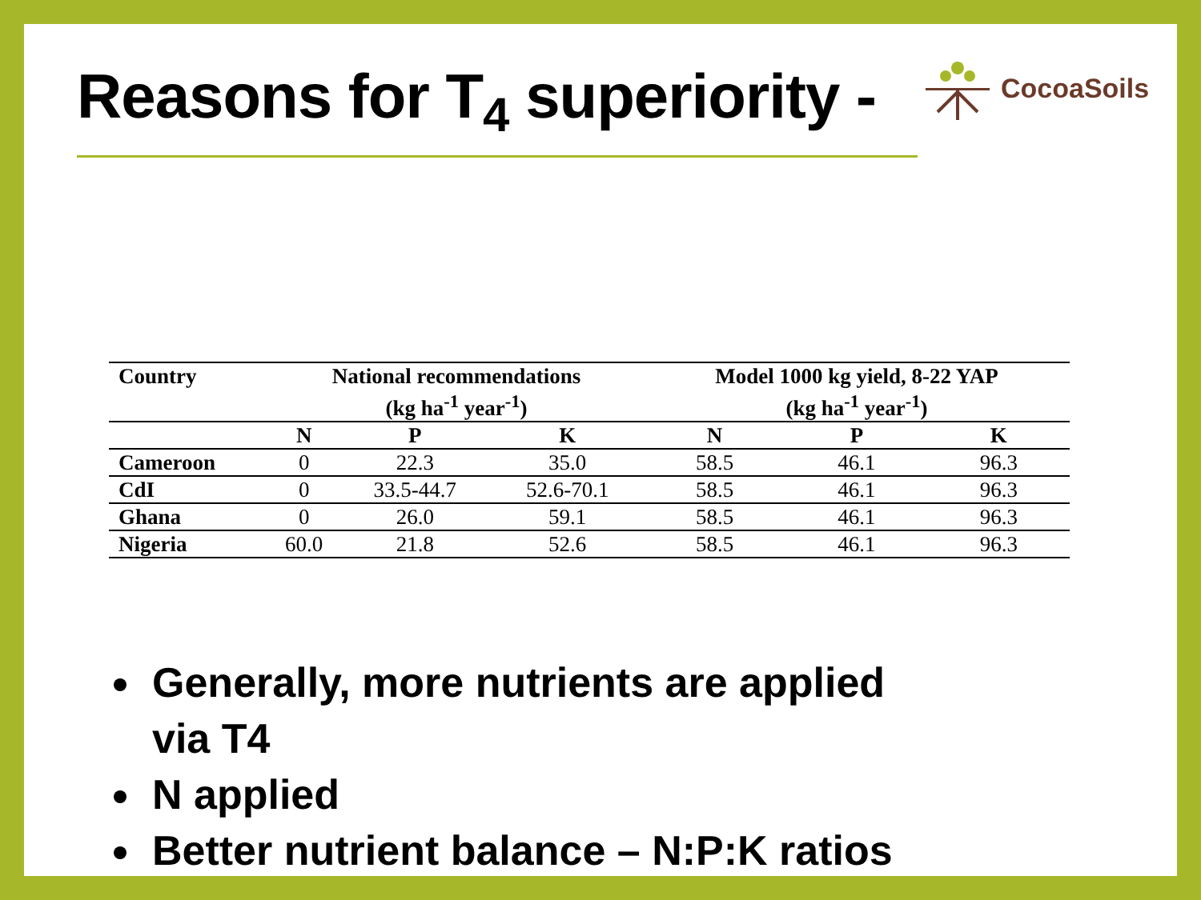Reasons for T<sub>4</sub> superiority -
CocoaSoils
| Country | National recommendations (kg ha<sup>-1</sup> year<sup>-1</sup>) | | | Model 1000 kg yield, 8-22 YAP (kg ha<sup>-1</sup> year<sup>-1</sup>) | | |
| --- | --- | --- | --- | --- | --- | --- |
| | N | P | K | N | P | K |
| Cameroon | 0 | 22.3 | 35.0 | 58.5 | 46.1 | 96.3 |
| CdI | 0 | 33.5-44.7 | 52.6-70.1 | 58.5 | 46.1 | 96.3 |
| Ghana | 0 | 26.0 | 59.1 | 58.5 | 46.1 | 96.3 |
| Nigeria | 60.0 | 21.8 | 52.6 | 58.5 | 46.1 | 96.3 |
Generally, more nutrients are applied via T4
N applied
Better nutrient balance – N:P:K ratios